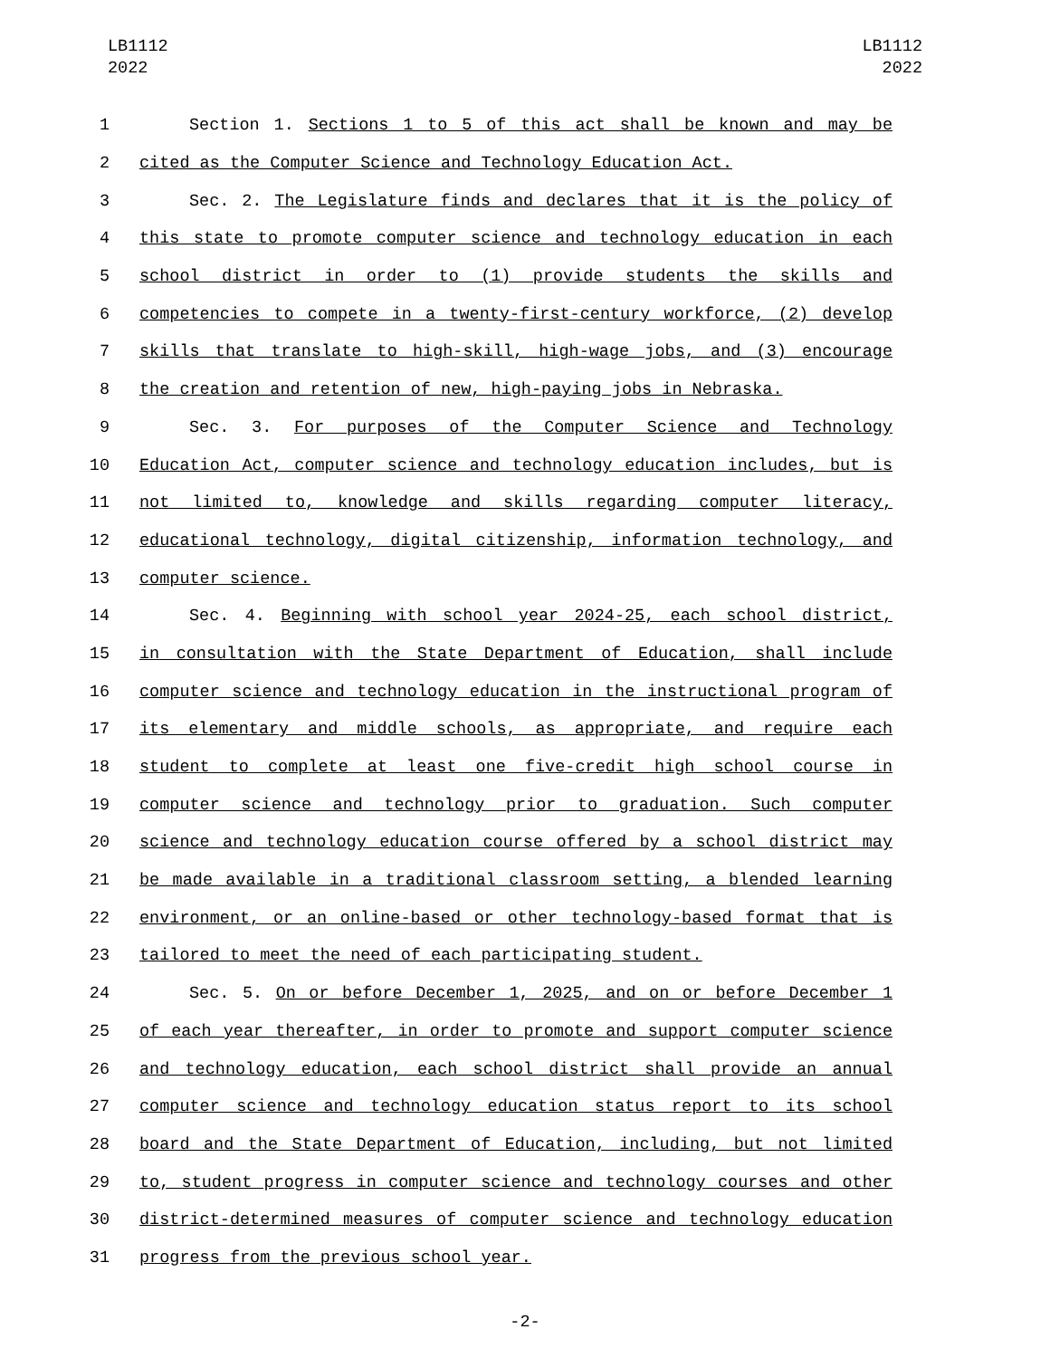LB1112
2022
LB1112
2022
1 Section 1. Sections 1 to 5 of this act shall be known and may be
2 cited as the Computer Science and Technology Education Act.
3 Sec. 2. The Legislature finds and declares that it is the policy of
4 this state to promote computer science and technology education in each
5 school district in order to (1) provide students the skills and
6 competencies to compete in a twenty-first-century workforce, (2) develop
7 skills that translate to high-skill, high-wage jobs, and (3) encourage
8 the creation and retention of new, high-paying jobs in Nebraska.
9 Sec. 3. For purposes of the Computer Science and Technology
10 Education Act, computer science and technology education includes, but is
11 not limited to, knowledge and skills regarding computer literacy,
12 educational technology, digital citizenship, information technology, and
13 computer science.
14 Sec. 4. Beginning with school year 2024-25, each school district,
15 in consultation with the State Department of Education, shall include
16 computer science and technology education in the instructional program of
17 its elementary and middle schools, as appropriate, and require each
18 student to complete at least one five-credit high school course in
19 computer science and technology prior to graduation. Such computer
20 science and technology education course offered by a school district may
21 be made available in a traditional classroom setting, a blended learning
22 environment, or an online-based or other technology-based format that is
23 tailored to meet the need of each participating student.
24 Sec. 5. On or before December 1, 2025, and on or before December 1
25 of each year thereafter, in order to promote and support computer science
26 and technology education, each school district shall provide an annual
27 computer science and technology education status report to its school
28 board and the State Department of Education, including, but not limited
29 to, student progress in computer science and technology courses and other
30 district-determined measures of computer science and technology education
31 progress from the previous school year.
-2-